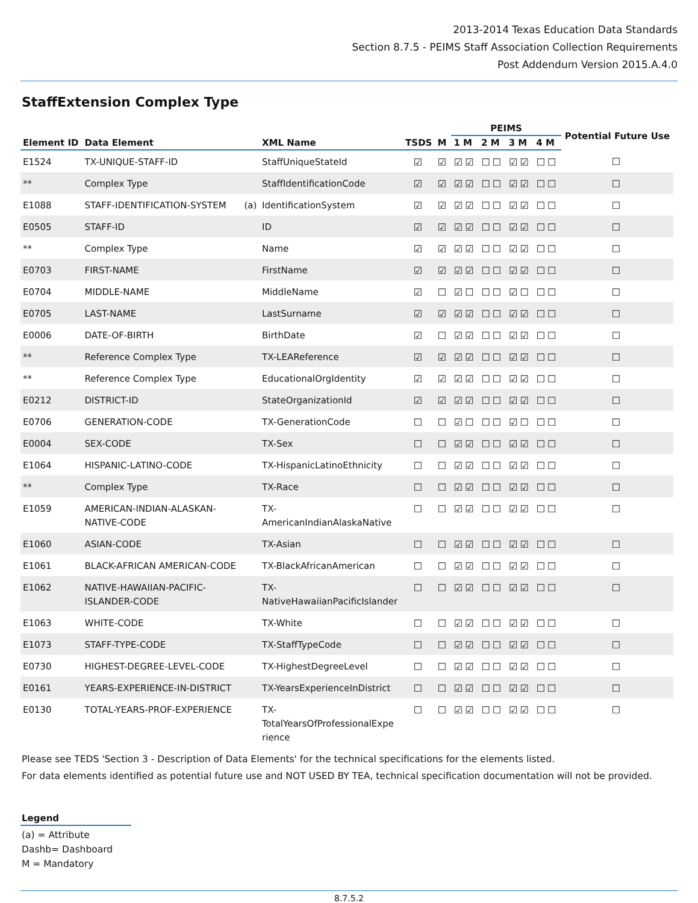2013-2014 Texas Education Data Standards
Section 8.7.5 - PEIMS Staff Association Collection Requirements
Post Addendum Version 2015.A.4.0
StaffExtension Complex Type
| | | | | | | PEIMS | | | | Potential Future Use |
| --- | --- | --- | --- | --- | --- | --- | --- | --- | --- | --- |
| Element ID | Data Element | | XML Name | TSDS | M | 1 M | 2 M | 3 M | 4 M | |
| E1524 | TX-UNIQUE-STAFF-ID | | StaffUniqueStateId | ☑ | ☑ | ☑☑ | ☐☐ | ☑☑ | ☐☐ | ☐ |
| ** | Complex Type | | StaffIdentificationCode | ☑ | ☑ | ☑☑ | ☐☐ | ☑☑ | ☐☐ | ☐ |
| E1088 | STAFF-IDENTIFICATION-SYSTEM | (a) | IdentificationSystem | ☑ | ☑ | ☑☑ | ☐☐ | ☑☑ | ☐☐ | ☐ |
| E0505 | STAFF-ID | | ID | ☑ | ☑ | ☑☑ | ☐☐ | ☑☑ | ☐☐ | ☐ |
| ** | Complex Type | | Name | ☑ | ☑ | ☑☑ | ☐☐ | ☑☑ | ☐☐ | ☐ |
| E0703 | FIRST-NAME | | FirstName | ☑ | ☑ | ☑☑ | ☐☐ | ☑☑ | ☐☐ | ☐ |
| E0704 | MIDDLE-NAME | | MiddleName | ☑ | ☐ | ☑☐ | ☐☐ | ☑☐ | ☐☐ | ☐ |
| E0705 | LAST-NAME | | LastSurname | ☑ | ☑ | ☑☑ | ☐☐ | ☑☑ | ☐☐ | ☐ |
| E0006 | DATE-OF-BIRTH | | BirthDate | ☑ | ☐ | ☑☑ | ☐☐ | ☑☑ | ☐☐ | ☐ |
| ** | Reference Complex Type | | TX-LEAReference | ☑ | ☑ | ☑☑ | ☐☐ | ☑☑ | ☐☐ | ☐ |
| ** | Reference Complex Type | | EducationalOrgIdentity | ☑ | ☑ | ☑☑ | ☐☐ | ☑☑ | ☐☐ | ☐ |
| E0212 | DISTRICT-ID | | StateOrganizationId | ☑ | ☑ | ☑☑ | ☐☐ | ☑☑ | ☐☐ | ☐ |
| E0706 | GENERATION-CODE | | TX-GenerationCode | ☐ | ☐ | ☑☐ | ☐☐ | ☑☐ | ☐☐ | ☐ |
| E0004 | SEX-CODE | | TX-Sex | ☐ | ☐ | ☑☑ | ☐☐ | ☑☑ | ☐☐ | ☐ |
| E1064 | HISPANIC-LATINO-CODE | | TX-HispanicLatinoEthnicity | ☐ | ☐ | ☑☑ | ☐☐ | ☑☑ | ☐☐ | ☐ |
| ** | Complex Type | | TX-Race | ☐ | ☐ | ☑☑ | ☐☐ | ☑☑ | ☐☐ | ☐ |
| E1059 | AMERICAN-INDIAN-ALASKAN- NATIVE-CODE | | TX- AmericanIndianAlaskaNative | ☐ | ☐ | ☑☑ | ☐☐ | ☑☑ | ☐☐ | ☐ |
| E1060 | ASIAN-CODE | | TX-Asian | ☐ | ☐ | ☑☑ | ☐☐ | ☑☑ | ☐☐ | ☐ |
| E1061 | BLACK-AFRICAN AMERICAN-CODE | | TX-BlackAfricanAmerican | ☐ | ☐ | ☑☑ | ☐☐ | ☑☑ | ☐☐ | ☐ |
| E1062 | NATIVE-HAWAIIAN-PACIFIC- ISLANDER-CODE | | TX- NativeHawaiianPacificIslander | ☐ | ☐ | ☑☑ | ☐☐ | ☑☑ | ☐☐ | ☐ |
| E1063 | WHITE-CODE | | TX-White | ☐ | ☐ | ☑☑ | ☐☐ | ☑☑ | ☐☐ | ☐ |
| E1073 | STAFF-TYPE-CODE | | TX-StaffTypeCode | ☐ | ☐ | ☑☑ | ☐☐ | ☑☑ | ☐☐ | ☐ |
| E0730 | HIGHEST-DEGREE-LEVEL-CODE | | TX-HighestDegreeLevel | ☐ | ☐ | ☑☑ | ☐☐ | ☑☑ | ☐☐ | ☐ |
| E0161 | YEARS-EXPERIENCE-IN-DISTRICT | | TX-YearsExperienceInDistrict | ☐ | ☐ | ☑☑ | ☐☐ | ☑☑ | ☐☐ | ☐ |
| E0130 | TOTAL-YEARS-PROF-EXPERIENCE | | TX- TotalYearsOfProfessionalExpe rience | ☐ | ☐ | ☑☑ | ☐☐ | ☑☑ | ☐☐ | ☐ |
Please see TEDS 'Section 3 - Description of Data Elements' for the technical specifications for the elements listed.
For data elements identified as potential future use and NOT USED BY TEA, technical specification documentation will not be provided.
Legend
(a) = Attribute
Dashb= Dashboard
M = Mandatory
8.7.5.2